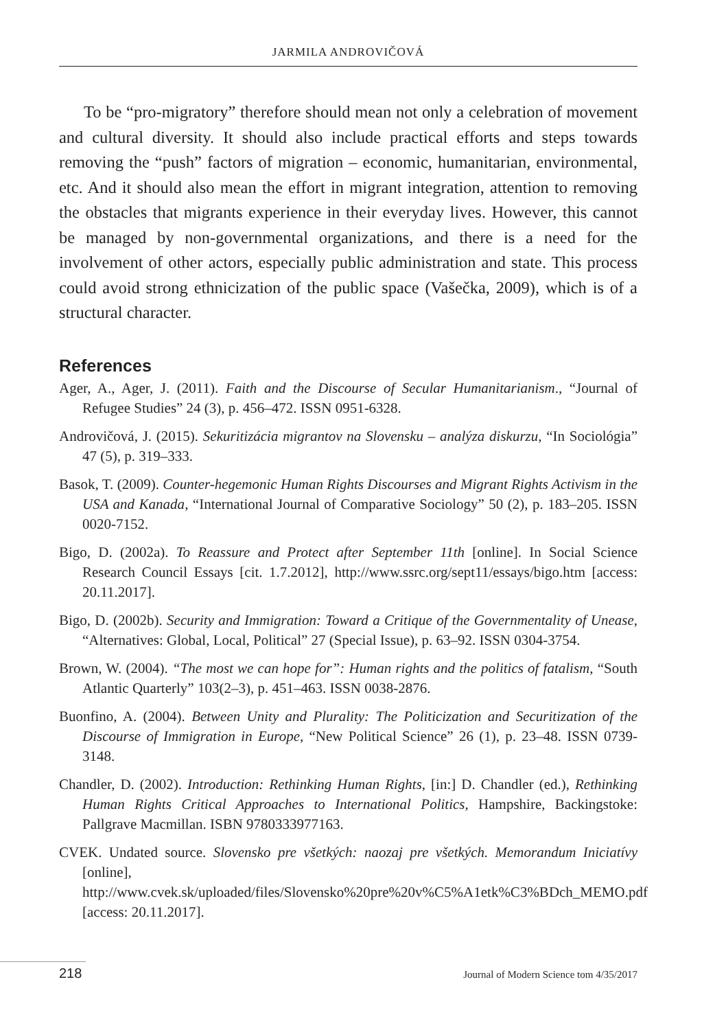JARMILA ANDROVIČOVÁ
To be “pro-migratory” therefore should mean not only a celebration of movement and cultural diversity. It should also include practical efforts and steps towards removing the “push” factors of migration – economic, humanitarian, environmental, etc. And it should also mean the effort in migrant integration, attention to removing the obstacles that migrants experience in their everyday lives. However, this cannot be managed by non-governmental organizations, and there is a need for the involvement of other actors, especially public administration and state. This process could avoid strong ethnicization of the public space (Vašečka, 2009), which is of a structural character.
References
Ager, A., Ager, J. (2011). Faith and the Discourse of Secular Humanitarianism., “Journal of Refugee Studies” 24 (3), p. 456–472. ISSN 0951-6328.
Androvičová, J. (2015). Sekuritizácia migrantov na Slovensku – analýza diskurzu, “In Sociológia” 47 (5), p. 319–333.
Basok, T. (2009). Counter-hegemonic Human Rights Discourses and Migrant Rights Activism in the USA and Kanada, “International Journal of Comparative Sociology” 50 (2), p. 183–205. ISSN 0020-7152.
Bigo, D. (2002a). To Reassure and Protect after September 11th [online]. In Social Science Research Council Essays [cit. 1.7.2012], http://www.ssrc.org/sept11/essays/bigo.htm [access: 20.11.2017].
Bigo, D. (2002b). Security and Immigration: Toward a Critique of the Governmentality of Unease, “Alternatives: Global, Local, Political” 27 (Special Issue), p. 63–92. ISSN 0304-3754.
Brown, W. (2004). “The most we can hope for”: Human rights and the politics of fatalism, “South Atlantic Quarterly” 103(2–3), p. 451–463. ISSN 0038-2876.
Buonfino, A. (2004). Between Unity and Plurality: The Politicization and Securitization of the Discourse of Immigration in Europe, “New Political Science” 26 (1), p. 23–48. ISSN 0739-3148.
Chandler, D. (2002). Introduction: Rethinking Human Rights, [in:] D. Chandler (ed.), Rethinking Human Rights Critical Approaches to International Politics, Hampshire, Backingstoke: Pallgrave Macmillan. ISBN 9780333977163.
CVEK. Undated source. Slovensko pre všetkých: naozaj pre všetkých. Memorandum Iniciatívy [online], http://www.cvek.sk/uploaded/files/Slovensko%20pre%20v%C5%A1etk%C3%BDch_MEMO.pdf [access: 20.11.2017].
218 Journal of Modern Science tom 4/35/2017